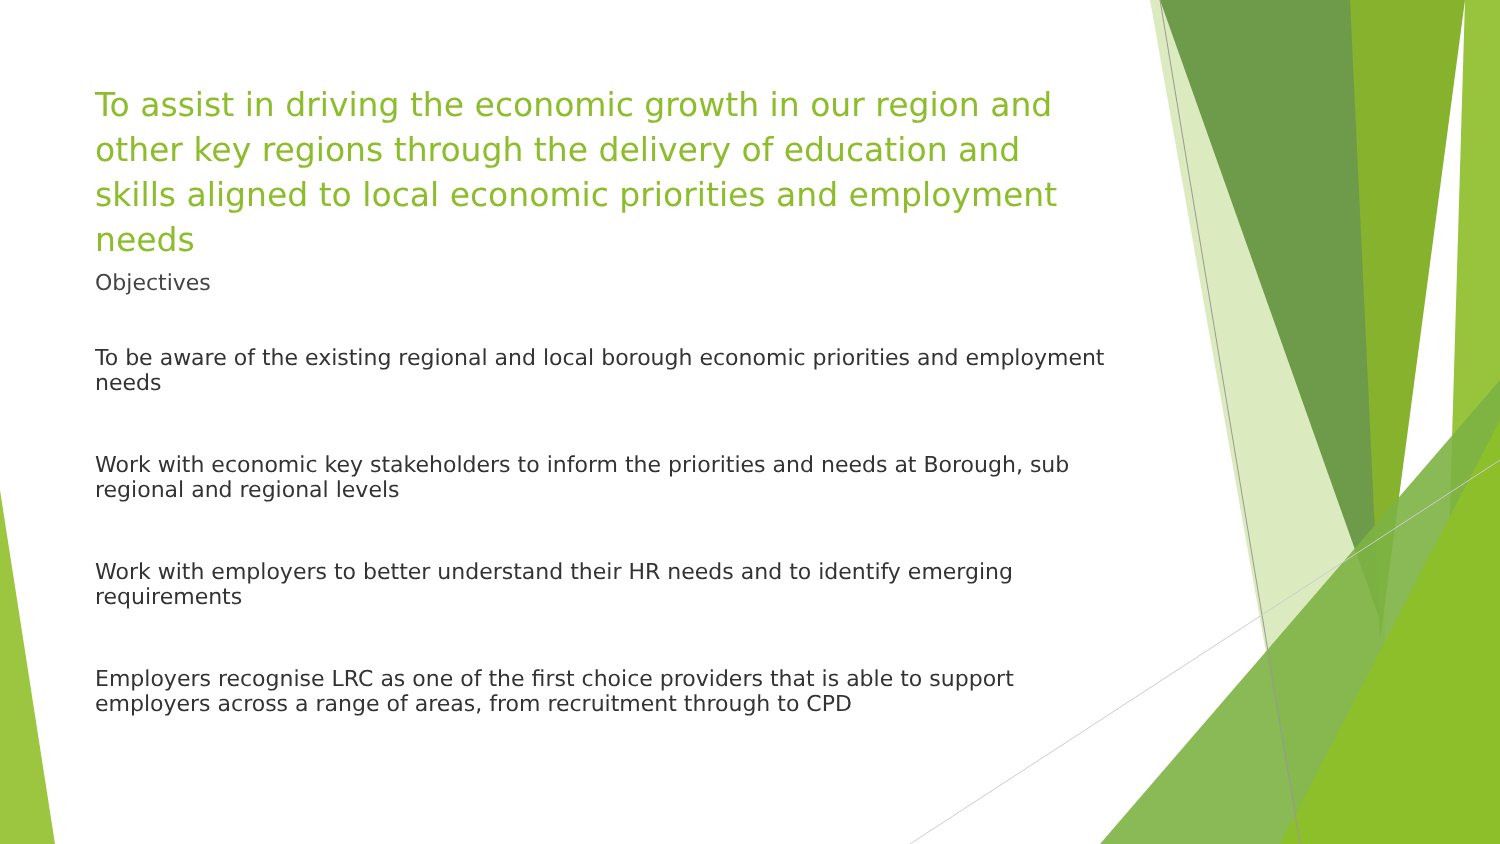To assist in driving the economic growth in our region and other key regions through the delivery of education and skills aligned to local economic priorities and employment needs
Objectives
To be aware of the existing regional and local borough economic priorities and employment needs
Work with economic key stakeholders to inform the priorities and needs at Borough, sub regional and regional levels
Work with employers to better understand their HR needs and to identify emerging requirements
Employers recognise LRC as one of the first choice providers that is able to support employers across a range of areas, from recruitment through to CPD